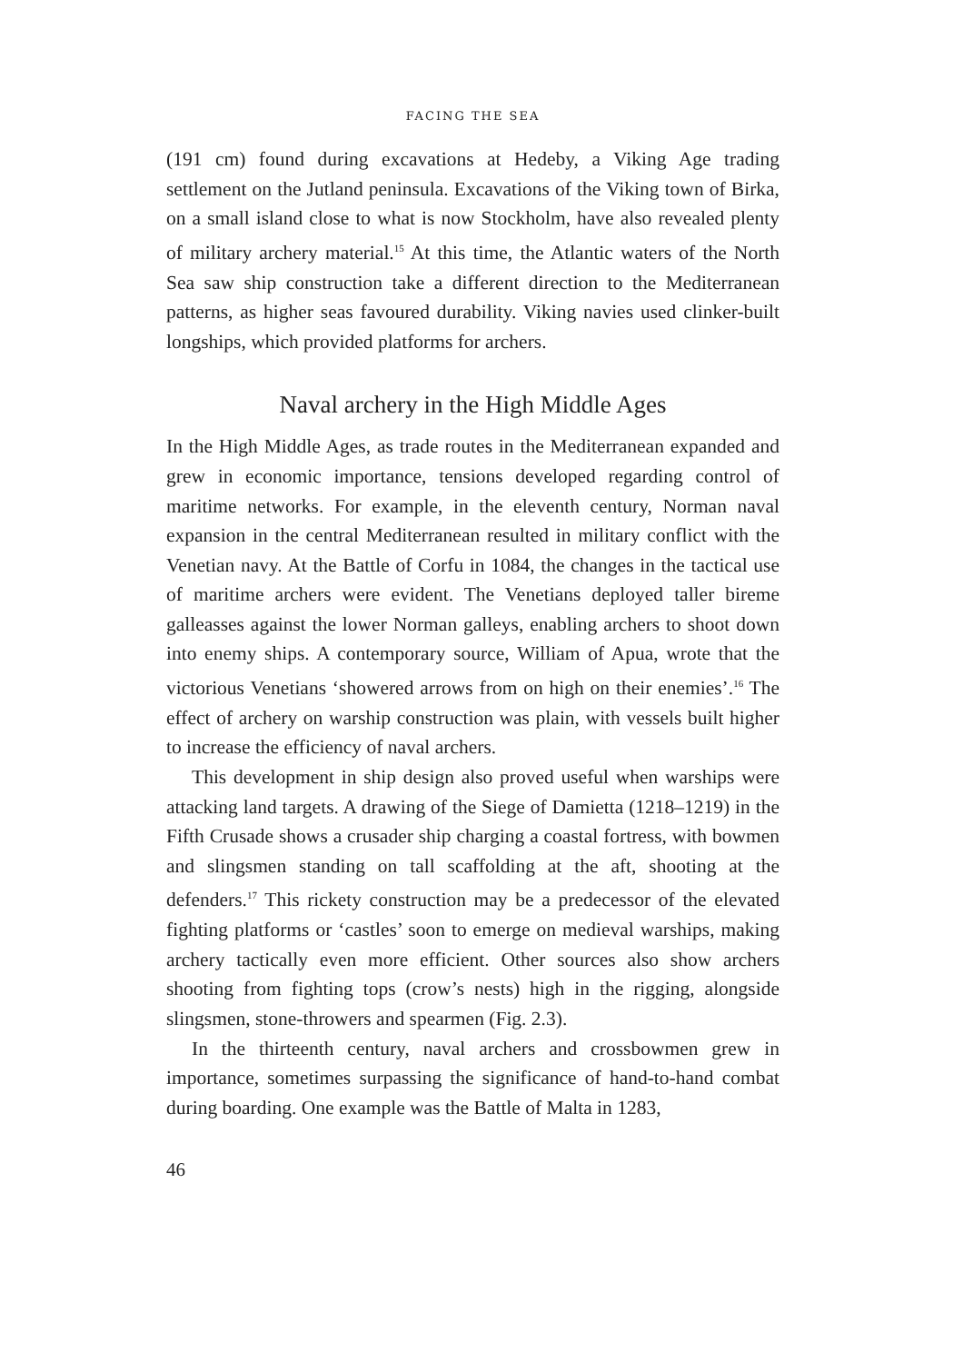FACING THE SEA
(191 cm) found during excavations at Hedeby, a Viking Age trading settlement on the Jutland peninsula. Excavations of the Viking town of Birka, on a small island close to what is now Stockholm, have also revealed plenty of military archery material.<sup>15</sup> At this time, the Atlantic waters of the North Sea saw ship construction take a different direction to the Mediterranean patterns, as higher seas favoured durability. Viking navies used clinker-built longships, which provided platforms for archers.
Naval archery in the High Middle Ages
In the High Middle Ages, as trade routes in the Mediterranean expanded and grew in economic importance, tensions developed regarding control of maritime networks. For example, in the eleventh century, Norman naval expansion in the central Mediterranean resulted in military conflict with the Venetian navy. At the Battle of Corfu in 1084, the changes in the tactical use of maritime archers were evident. The Venetians deployed taller bireme galleasses against the lower Norman galleys, enabling archers to shoot down into enemy ships. A contemporary source, William of Apua, wrote that the victorious Venetians ‘showered arrows from on high on their enemies’.<sup>16</sup> The effect of archery on warship construction was plain, with vessels built higher to increase the efficiency of naval archers.
This development in ship design also proved useful when warships were attacking land targets. A drawing of the Siege of Damietta (1218–1219) in the Fifth Crusade shows a crusader ship charging a coastal fortress, with bowmen and slingsmen standing on tall scaffolding at the aft, shooting at the defenders.<sup>17</sup> This rickety construction may be a predecessor of the elevated fighting platforms or ‘castles’ soon to emerge on medieval warships, making archery tactically even more efficient. Other sources also show archers shooting from fighting tops (crow’s nests) high in the rigging, alongside slingsmen, stone-throwers and spearmen (Fig. 2.3).
In the thirteenth century, naval archers and crossbowmen grew in importance, sometimes surpassing the significance of hand-to-hand combat during boarding. One example was the Battle of Malta in 1283,
46